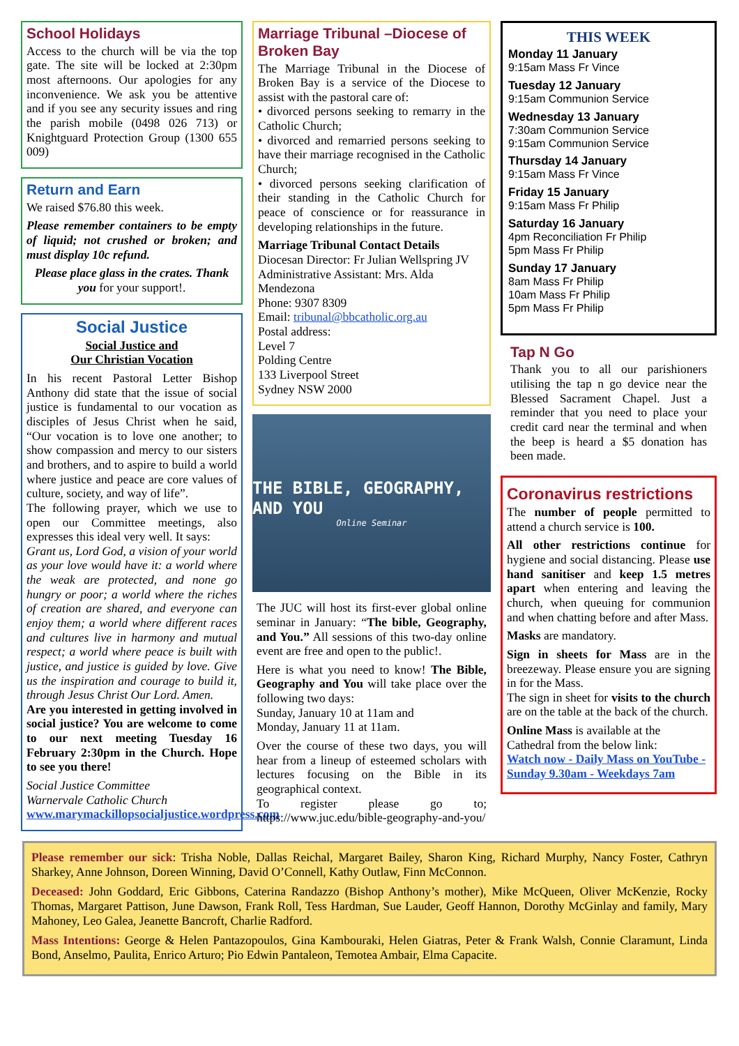School Holidays
Access to the church will be via the top gate. The site will be locked at 2:30pm most afternoons. Our apologies for any inconvenience. We ask you be attentive and if you see any security issues and ring the parish mobile (0498 026 713) or Knightguard Protection Group (1300 655 009)
Return and Earn
We raised $76.80 this week.
Please remember containers to be empty of liquid; not crushed or broken; and must display 10c refund.
Please place glass in the crates. Thank you for your support!.
Social Justice
Social Justice and
Our Christian Vocation
In his recent Pastoral Letter Bishop Anthony did state that the issue of social justice is fundamental to our vocation as disciples of Jesus Christ when he said, “Our vocation is to love one another; to show compassion and mercy to our sisters and brothers, and to aspire to build a world where justice and peace are core values of culture, society, and way of life”.
The following prayer, which we use to open our Committee meetings, also expresses this ideal very well. It says:
Grant us, Lord God, a vision of your world as your love would have it: a world where the weak are protected, and none go hungry or poor; a world where the riches of creation are shared, and everyone can enjoy them; a world where different races and cultures live in harmony and mutual respect; a world where peace is built with justice, and justice is guided by love. Give us the inspiration and courage to build it, through Jesus Christ Our Lord. Amen.
Are you interested in getting involved in social justice? You are welcome to come to our next meeting Tuesday 16 February 2:30pm in the Church. Hope to see you there!
Social Justice Committee
Warnervale Catholic Church
www.marymackillopsocialjustice.wordpress.com
Marriage Tribunal –Diocese of Broken Bay
The Marriage Tribunal in the Diocese of Broken Bay is a service of the Diocese to assist with the pastoral care of:
• divorced persons seeking to remarry in the Catholic Church;
• divorced and remarried persons seeking to have their marriage recognised in the Catholic Church;
• divorced persons seeking clarification of their standing in the Catholic Church for peace of conscience or for reassurance in developing relationships in the future.
Marriage Tribunal Contact Details
Diocesan Director: Fr Julian Wellspring JV
Administrative Assistant: Mrs. Alda Mendezona
Phone: 9307 8309
Email: tribunal@bbcatholic.org.au
Postal address:
Level 7
Polding Centre
133 Liverpool Street
Sydney NSW 2000
THE BIBLE, GEOGRAPHY, AND YOU
Online Seminar
The JUC will host its first-ever global online seminar in January: “The bible, Geography, and You.” All sessions of this two-day online event are free and open to the public!.
Here is what you need to know! The Bible, Geography and You will take place over the following two days:
Sunday, January 10 at 11am and
Monday, January 11 at 11am.
Over the course of these two days, you will hear from a lineup of esteemed scholars with lectures focusing on the Bible in its geographical context.
To register please go to; https://www.juc.edu/bible-geography-and-you/
THIS WEEK
Monday 11 January
9:15am Mass Fr Vince
Tuesday 12 January
9:15am Communion Service
Wednesday 13 January
7:30am Communion Service
9:15am Communion Service
Thursday 14 January
9:15am Mass Fr Vince
Friday 15 January
9:15am Mass Fr Philip
Saturday 16 January
4pm Reconciliation Fr Philip
5pm Mass Fr Philip
Sunday 17 January
8am Mass Fr Philip
10am Mass Fr Philip
5pm Mass Fr Philip
Tap N Go
Thank you to all our parishioners utilising the tap n go device near the Blessed Sacrament Chapel. Just a reminder that you need to place your credit card near the terminal and when the beep is heard a $5 donation has been made.
Coronavirus restrictions
The number of people permitted to attend a church service is 100.
All other restrictions continue for hygiene and social distancing. Please use hand sanitiser and keep 1.5 metres apart when entering and leaving the church, when queuing for communion and when chatting before and after Mass.
Masks are mandatory.
Sign in sheets for Mass are in the breezeway. Please ensure you are signing in for the Mass.
The sign in sheet for visits to the church are on the table at the back of the church.
Online Mass is available at the Cathedral from the below link:
Watch now - Daily Mass on YouTube - Sunday 9.30am - Weekdays 7am
Please remember our sick: Trisha Noble, Dallas Reichal, Margaret Bailey, Sharon King, Richard Murphy, Nancy Foster, Cathryn Sharkey, Anne Johnson, Doreen Winning, David O’Connell, Kathy Outlaw, Finn McConnon.
Deceased: John Goddard, Eric Gibbons, Caterina Randazzo (Bishop Anthony’s mother), Mike McQueen, Oliver McKenzie, Rocky Thomas, Margaret Pattison, June Dawson, Frank Roll, Tess Hardman, Sue Lauder, Geoff Hannon, Dorothy McGinlay and family, Mary Mahoney, Leo Galea, Jeanette Bancroft, Charlie Radford.
Mass Intentions: George & Helen Pantazopoulos, Gina Kambouraki, Helen Giatras, Peter & Frank Walsh, Connie Claramunt, Linda Bond, Anselmo, Paulita, Enrico Arturo; Pio Edwin Pantaleon, Temotea Ambair, Elma Capacite.